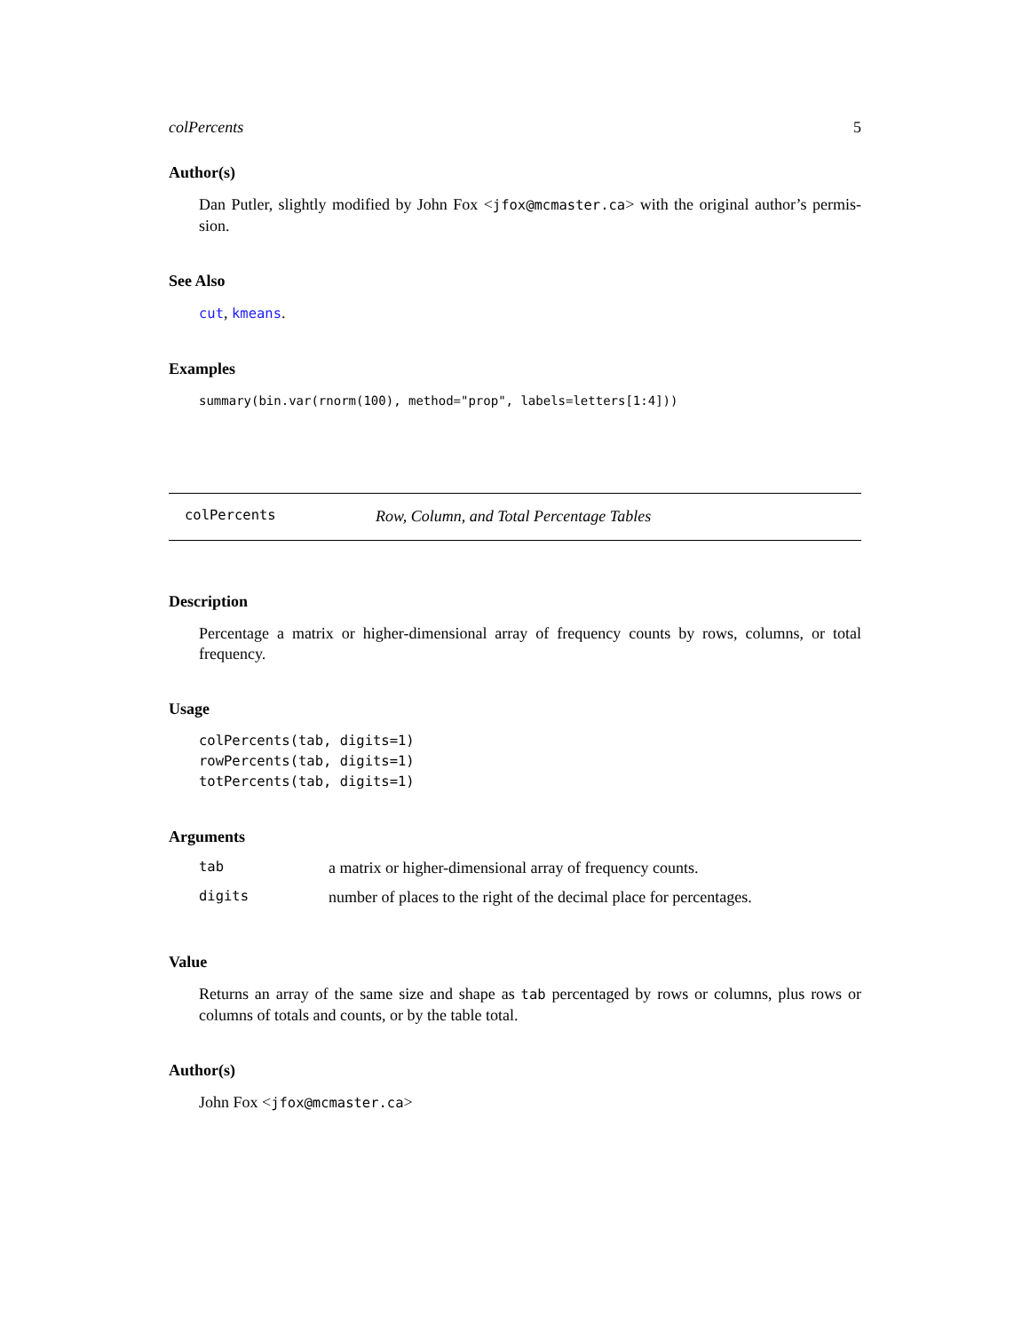colPercents 5
Author(s)
Dan Putler, slightly modified by John Fox <jfox@mcmaster.ca> with the original author’s permis-sion.
See Also
cut, kmeans.
Examples
summary(bin.var(rnorm(100), method="prop", labels=letters[1:4]))
colPercents Row, Column, and Total Percentage Tables
Description
Percentage a matrix or higher-dimensional array of frequency counts by rows, columns, or total frequency.
Usage
colPercents(tab, digits=1)
rowPercents(tab, digits=1)
totPercents(tab, digits=1)
Arguments
| tab | a matrix or higher-dimensional array of frequency counts. |
| digits | number of places to the right of the decimal place for percentages. |
Value
Returns an array of the same size and shape as tab percentaged by rows or columns, plus rows or columns of totals and counts, or by the table total.
Author(s)
John Fox <jfox@mcmaster.ca>